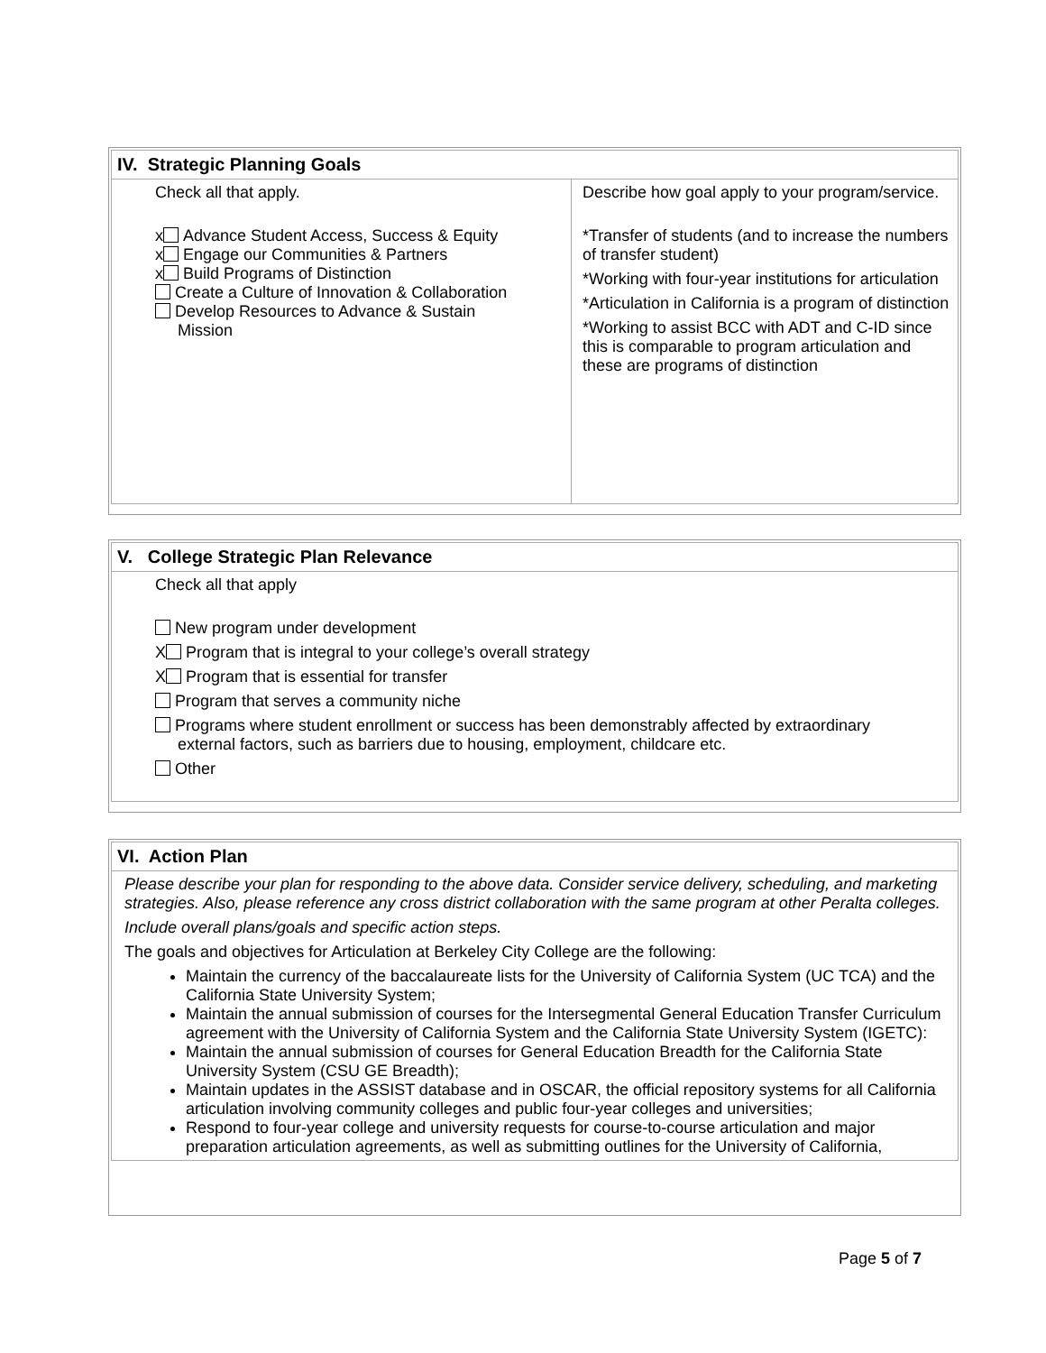| IV. Strategic Planning Goals | |
| --- | --- |
| Check all that apply. x Advance Student Access, Success & Equity x Engage our Communities & Partners x Build Programs of Distinction Create a Culture of Innovation & Collaboration Develop Resources to Advance & Sustain Mission | Describe how goal apply to your program/service. *Transfer of students (and to increase the numbers of transfer student) *Working with four-year institutions for articulation *Articulation in California is a program of distinction *Working to assist BCC with ADT and C-ID since this is comparable to program articulation and these are programs of distinction |
| V. College Strategic Plan Relevance |
| --- |
| Check all that apply New program under development X Program that is integral to your college’s overall strategy X Program that is essential for transfer Program that serves a community niche Programs where student enrollment or success has been demonstrably affected by extraordinary external factors, such as barriers due to housing, employment, childcare etc. Other |
| VI. Action Plan |
| --- |
| Please describe your plan for responding to the above data. Consider service delivery, scheduling, and marketing strategies. Also, please reference any cross district collaboration with the same program at other Peralta colleges. Include overall plans/goals and specific action steps. The goals and objectives for Articulation at Berkeley City College are the following: Maintain the currency of the baccalaureate lists for the University of California System (UC TCA) and the California State University System; Maintain the annual submission of courses for the Intersegmental General Education Transfer Curriculum agreement with the University of California System and the California State University System (IGETC): Maintain the annual submission of courses for General Education Breadth for the California State University System (CSU GE Breadth); Maintain updates in the ASSIST database and in OSCAR, the official repository systems for all California articulation involving community colleges and public four-year colleges and universities; Respond to four-year college and university requests for course-to-course articulation and major preparation articulation agreements, as well as submitting outlines for the University of California, |
Page 5 of 7